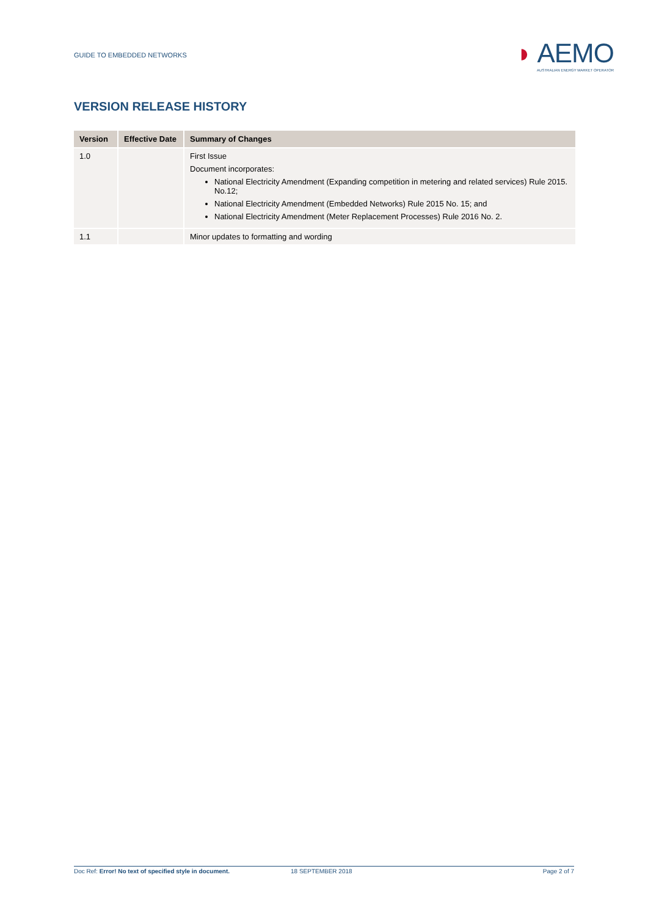GUIDE TO EMBEDDED NETWORKS
◗ AEMO
AUSTRALIAN ENERGY MARKET OPERATOR
VERSION RELEASE HISTORY
| Version | Effective Date | Summary of Changes |
| --- | --- | --- |
| 1.0 | | First Issue Document incorporates: National Electricity Amendment (Expanding competition in metering and related services) Rule 2015. No.12; National Electricity Amendment (Embedded Networks) Rule 2015 No. 15; and National Electricity Amendment (Meter Replacement Processes) Rule 2016 No. 2. |
| 1.1 | | Minor updates to formatting and wording |
Doc Ref: Error! No text of specified style in document. 18 SEPTEMBER 2018 Page 2 of 7